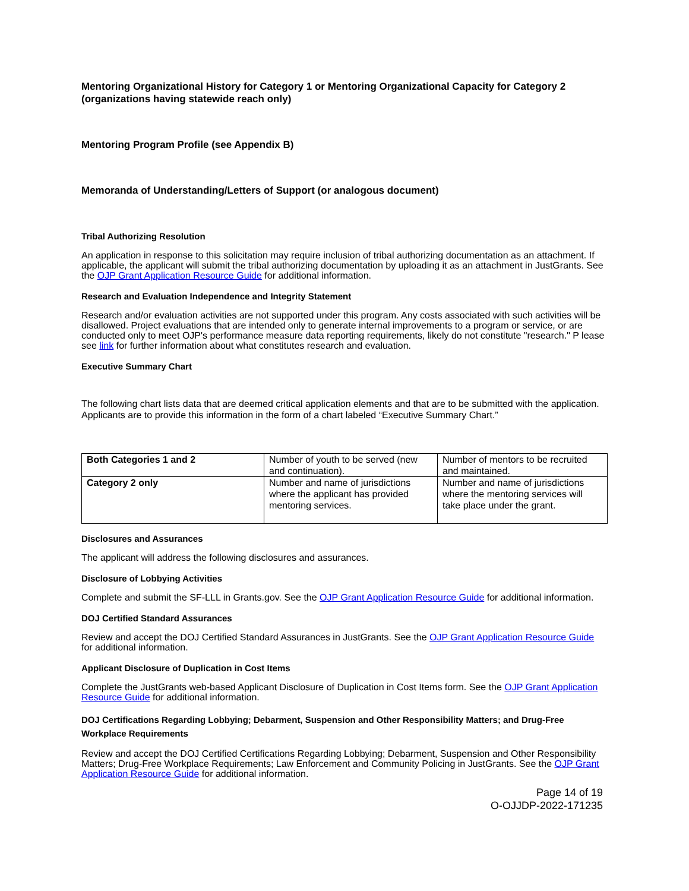Mentoring Organizational History for Category 1 or Mentoring Organizational Capacity for Category 2 (organizations having statewide reach only)
Mentoring Program Profile (see Appendix B)
Memoranda of Understanding/Letters of Support (or analogous document)
Tribal Authorizing Resolution
An application in response to this solicitation may require inclusion of tribal authorizing documentation as an attachment. If applicable, the applicant will submit the tribal authorizing documentation by uploading it as an attachment in JustGrants. See the OJP Grant Application Resource Guide for additional information.
Research and Evaluation Independence and Integrity Statement
Research and/or evaluation activities are not supported under this program. Any costs associated with such activities will be disallowed. Project evaluations that are intended only to generate internal improvements to a program or service, or are conducted only to meet OJP's performance measure data reporting requirements, likely do not constitute "research." P lease see link for further information about what constitutes research and evaluation.
Executive Summary Chart
The following chart lists data that are deemed critical application elements and that are to be submitted with the application. Applicants are to provide this information in the form of a chart labeled “Executive Summary Chart.”
| Both Categories 1 and 2 | Number of youth to be served (new and continuation). | Number of mentors to be recruited and maintained. |
| Category 2 only | Number and name of jurisdictions where the applicant has provided mentoring services. | Number and name of jurisdictions where the mentoring services will take place under the grant. |
Disclosures and Assurances
The applicant will address the following disclosures and assurances.
Disclosure of Lobbying Activities
Complete and submit the SF-LLL in Grants.gov. See the OJP Grant Application Resource Guide for additional information.
DOJ Certified Standard Assurances
Review and accept the DOJ Certified Standard Assurances in JustGrants. See the OJP Grant Application Resource Guide for additional information.
Applicant Disclosure of Duplication in Cost Items
Complete the JustGrants web-based Applicant Disclosure of Duplication in Cost Items form. See the OJP Grant Application Resource Guide for additional information.
DOJ Certifications Regarding Lobbying; Debarment, Suspension and Other Responsibility Matters; and Drug-Free Workplace Requirements
Review and accept the DOJ Certified Certifications Regarding Lobbying; Debarment, Suspension and Other Responsibility Matters; Drug-Free Workplace Requirements; Law Enforcement and Community Policing in JustGrants. See the OJP Grant Application Resource Guide for additional information.
Page 14 of 19
O-OJJDP-2022-171235